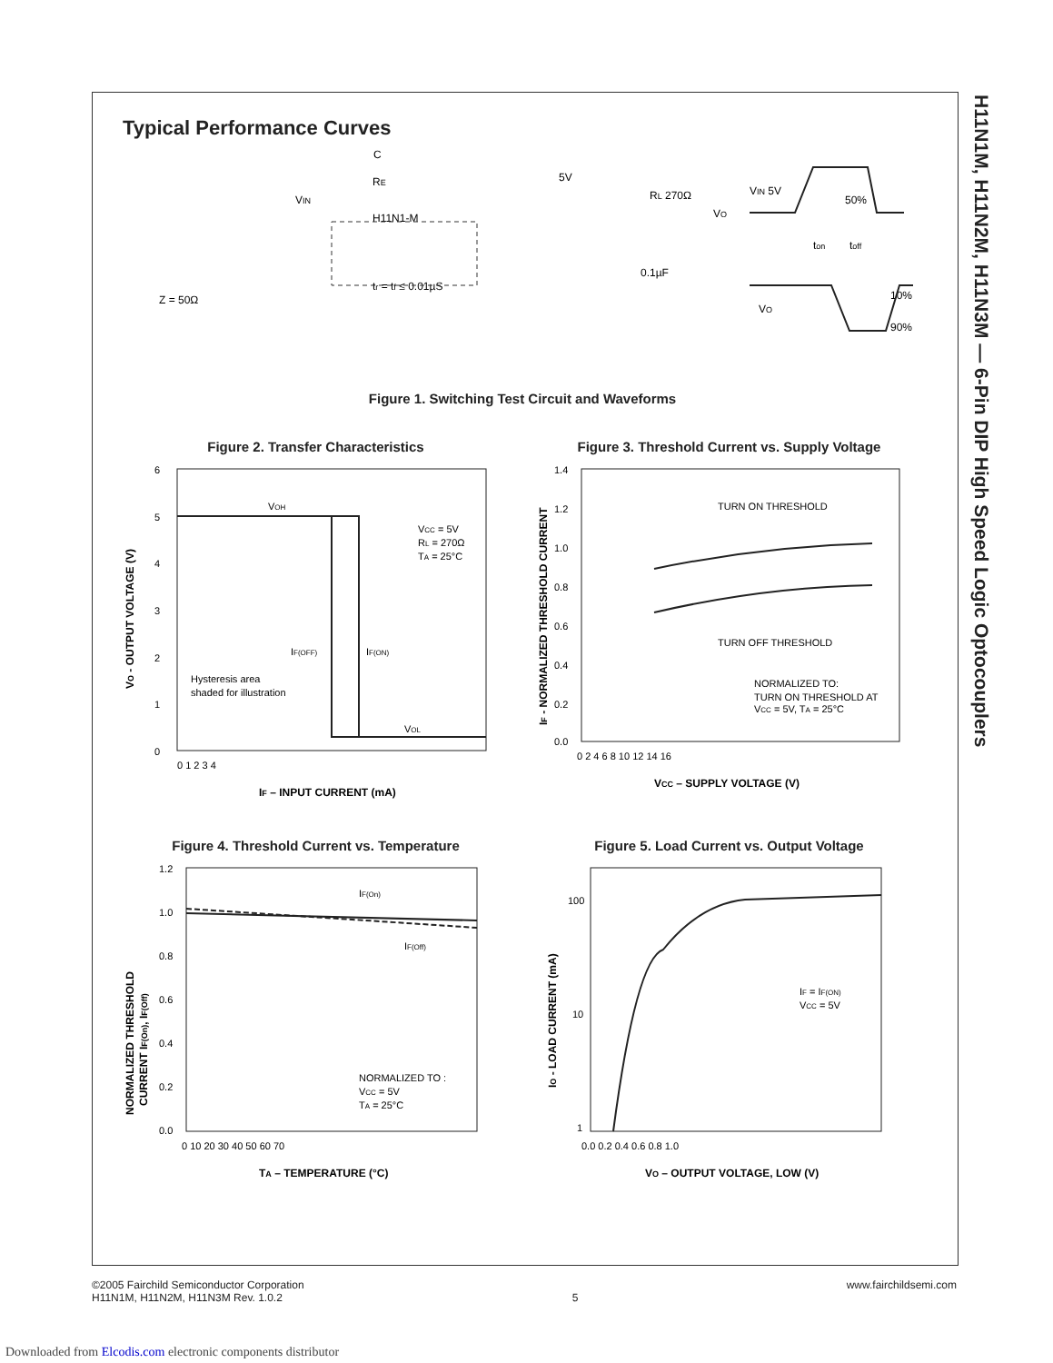H11N1M, H11N2M, H11N3M — 6-Pin DIP High Speed Logic Optocouplers
Typical Performance Curves
VIN
RE
C
tr = tf ≤ 0.01µS
Z = 50Ω
H11N1-M
RL 270Ω
VO
5V
0.1µF
VIN 5V
50%
VO
10%
90%
ton
toff
Figure 1. Switching Test Circuit and Waveforms
Figure 2. Transfer Characteristics
VOH
VOL
VCC = 5V
RL = 270Ω
TA = 25°C
IF(OFF)
IF(ON)
Hysteresis area
shaded for illustration
0 1 2 3 4
IF – INPUT CURRENT (mA)
VO - OUTPUT VOLTAGE (V)
6
5
4
3
2
1
0
Figure 3. Threshold Current vs. Supply Voltage
TURN ON THRESHOLD
TURN OFF THRESHOLD
NORMALIZED TO:
TURN ON THRESHOLD AT
VCC = 5V, TA = 25°C
0 2 4 6 8 10 12 14 16
VCC – SUPPLY VOLTAGE (V)
IF - NORMALIZED THRESHOLD CURRENT
1.4
1.2
1.0
0.8
0.6
0.4
0.2
0.0
Figure 4. Threshold Current vs. Temperature
IF(On)
IF(Off)
NORMALIZED TO :
VCC = 5V
TA = 25°C
0 10 20 30 40 50 60 70
TA – TEMPERATURE (°C)
NORMALIZED THRESHOLD
CURRENT IF(On), IF(Off)
1.2
1.0
0.8
0.6
0.4
0.2
0.0
Figure 5. Load Current vs. Output Voltage
IF = IF(ON)
VCC = 5V
0.0 0.2 0.4 0.6 0.8 1.0
VO – OUTPUT VOLTAGE, LOW (V)
IO - LOAD CURRENT (mA)
100
10
1
©2005 Fairchild Semiconductor Corporation
H11N1M, H11N2M, H11N3M Rev. 1.0.2
5 www.fairchildsemi.com
Downloaded from Elcodis.com electronic components distributor